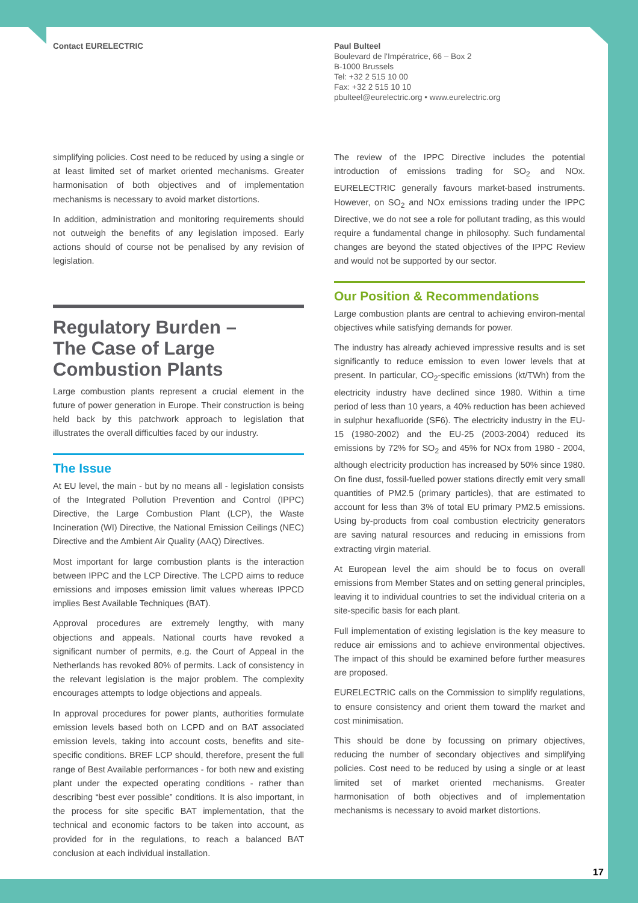Contact EURELECTRIC Paul Bulteel
Boulevard de l'Impératrice, 66 – Box 2
B-1000 Brussels
Tel: +32 2 515 10 00
Fax: +32 2 515 10 10
pbulteel@eurelectric.org • www.eurelectric.org
simplifying policies. Cost need to be reduced by using a single or at least limited set of market oriented mechanisms. Greater harmonisation of both objectives and of implementation mechanisms is necessary to avoid market distortions.
In addition, administration and monitoring requirements should not outweigh the benefits of any legislation imposed. Early actions should of course not be penalised by any revision of legislation.
Regulatory Burden –
The Case of Large
Combustion Plants
Large combustion plants represent a crucial element in the future of power generation in Europe. Their construction is being held back by this patchwork approach to legislation that illustrates the overall difficulties faced by our industry.
The Issue
At EU level, the main - but by no means all - legislation consists of the Integrated Pollution Prevention and Control (IPPC) Directive, the Large Combustion Plant (LCP), the Waste Incineration (WI) Directive, the National Emission Ceilings (NEC) Directive and the Ambient Air Quality (AAQ) Directives.
Most important for large combustion plants is the interaction between IPPC and the LCP Directive. The LCPD aims to reduce emissions and imposes emission limit values whereas IPPCD implies Best Available Techniques (BAT).
Approval procedures are extremely lengthy, with many objections and appeals. National courts have revoked a significant number of permits, e.g. the Court of Appeal in the Netherlands has revoked 80% of permits. Lack of consistency in the relevant legislation is the major problem. The complexity encourages attempts to lodge objections and appeals.
In approval procedures for power plants, authorities formulate emission levels based both on LCPD and on BAT associated emission levels, taking into account costs, benefits and site-specific conditions. BREF LCP should, therefore, present the full range of Best Available performances - for both new and existing plant under the expected operating conditions - rather than describing “best ever possible” conditions. It is also important, in the process for site specific BAT implementation, that the technical and economic factors to be taken into account, as provided for in the regulations, to reach a balanced BAT conclusion at each individual installation.
The review of the IPPC Directive includes the potential introduction of emissions trading for SO<sub>2</sub> and NOx. EURELECTRIC generally favours market-based instruments. However, on SO<sub>2</sub> and NOx emissions trading under the IPPC Directive, we do not see a role for pollutant trading, as this would require a fundamental change in philosophy. Such fundamental changes are beyond the stated objectives of the IPPC Review and would not be supported by our sector.
Our Position & Recommendations
Large combustion plants are central to achieving environ-mental objectives while satisfying demands for power.
The industry has already achieved impressive results and is set significantly to reduce emission to even lower levels that at present. In particular, CO<sub>2</sub>-specific emissions (kt/TWh) from the electricity industry have declined since 1980. Within a time period of less than 10 years, a 40% reduction has been achieved in sulphur hexafluoride (SF6). The electricity industry in the EU-15 (1980-2002) and the EU-25 (2003-2004) reduced its emissions by 72% for SO<sub>2</sub> and 45% for NOx from 1980 - 2004, although electricity production has increased by 50% since 1980. On fine dust, fossil-fuelled power stations directly emit very small quantities of PM2.5 (primary particles), that are estimated to account for less than 3% of total EU primary PM2.5 emissions. Using by-products from coal combustion electricity generators are saving natural resources and reducing in emissions from extracting virgin material.
At European level the aim should be to focus on overall emissions from Member States and on setting general principles, leaving it to individual countries to set the individual criteria on a site-specific basis for each plant.
Full implementation of existing legislation is the key measure to reduce air emissions and to achieve environmental objectives. The impact of this should be examined before further measures are proposed.
EURELECTRIC calls on the Commission to simplify regulations, to ensure consistency and orient them toward the market and cost minimisation.
This should be done by focussing on primary objectives, reducing the number of secondary objectives and simplifying policies. Cost need to be reduced by using a single or at least limited set of market oriented mechanisms. Greater harmonisation of both objectives and of implementation mechanisms is necessary to avoid market distortions.
17